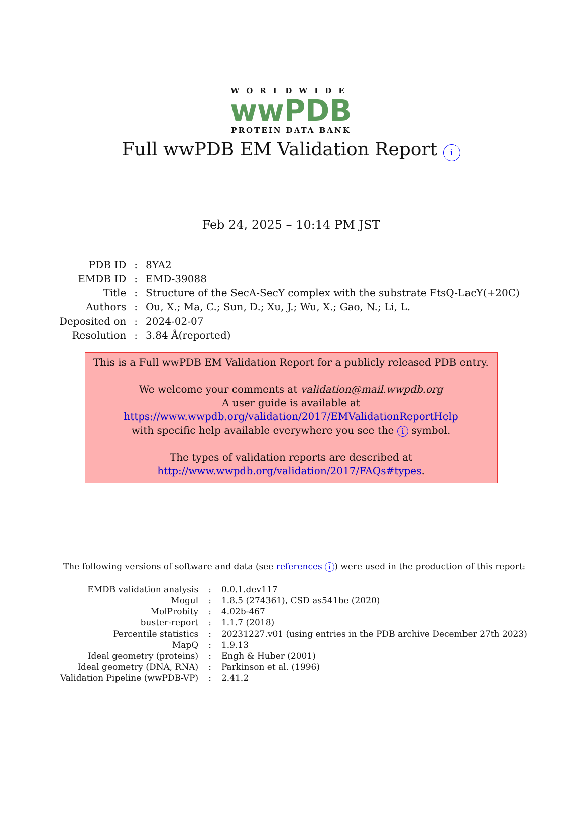WORLDWIDE
wwPDB
PROTEIN DATA BANK
Full wwPDB EM Validation Report i
Feb 24, 2025 – 10:14 PM JST
| PDB ID | : | 8YA2 |
| EMDB ID | : | EMD-39088 |
| Title | : | Structure of the SecA-SecY complex with the substrate FtsQ-LacY(+20C) |
| Authors | : | Ou, X.; Ma, C.; Sun, D.; Xu, J.; Wu, X.; Gao, N.; Li, L. |
| Deposited on | : | 2024-02-07 |
| Resolution | : | 3.84 Å(reported) |
This is a Full wwPDB EM Validation Report for a publicly released PDB entry.
We welcome your comments at validation@mail.wwpdb.org
A user guide is available at
https://www.wwpdb.org/validation/2017/EMValidationReportHelp
with specific help available everywhere you see the i symbol.
The types of validation reports are described at
http://www.wwpdb.org/validation/2017/FAQs#types.
The following versions of software and data (see references i) were used in the production of this report:
| EMDB validation analysis | : | 0.0.1.dev117 |
| Mogul | : | 1.8.5 (274361), CSD as541be (2020) |
| MolProbity | : | 4.02b-467 |
| buster-report | : | 1.1.7 (2018) |
| Percentile statistics | : | 20231227.v01 (using entries in the PDB archive December 27th 2023) |
| MapQ | : | 1.9.13 |
| Ideal geometry (proteins) | : | Engh & Huber (2001) |
| Ideal geometry (DNA, RNA) | : | Parkinson et al. (1996) |
| Validation Pipeline (wwPDB-VP) | : | 2.41.2 |